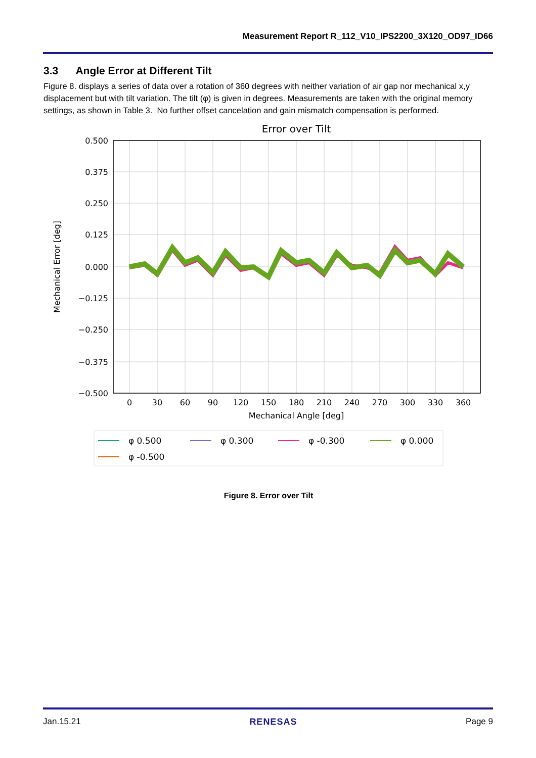Measurement Report R_112_V10_IPS2200_3X120_OD97_ID66
3.3 Angle Error at Different Tilt
Figure 8. displays a series of data over a rotation of 360 degrees with neither variation of air gap nor mechanical x,y displacement but with tilt variation. The tilt (φ) is given in degrees. Measurements are taken with the original memory settings, as shown in Table 3. No further offset cancelation and gain mismatch compensation is performed.
Error over Tilt
0.500
0.375
0.250
0.125
0.000
−0.125
−0.250
−0.375
−0.500
0
30
60
90
120
150
180
210
240
270
300
330
360
Mechanical Angle [deg]
Mechanical Error [deg]
φ 0.500
φ 0.300
φ -0.300
φ 0.000
φ -0.500
Figure 8. Error over Tilt
Jan.15.21 RENESAS Page 9